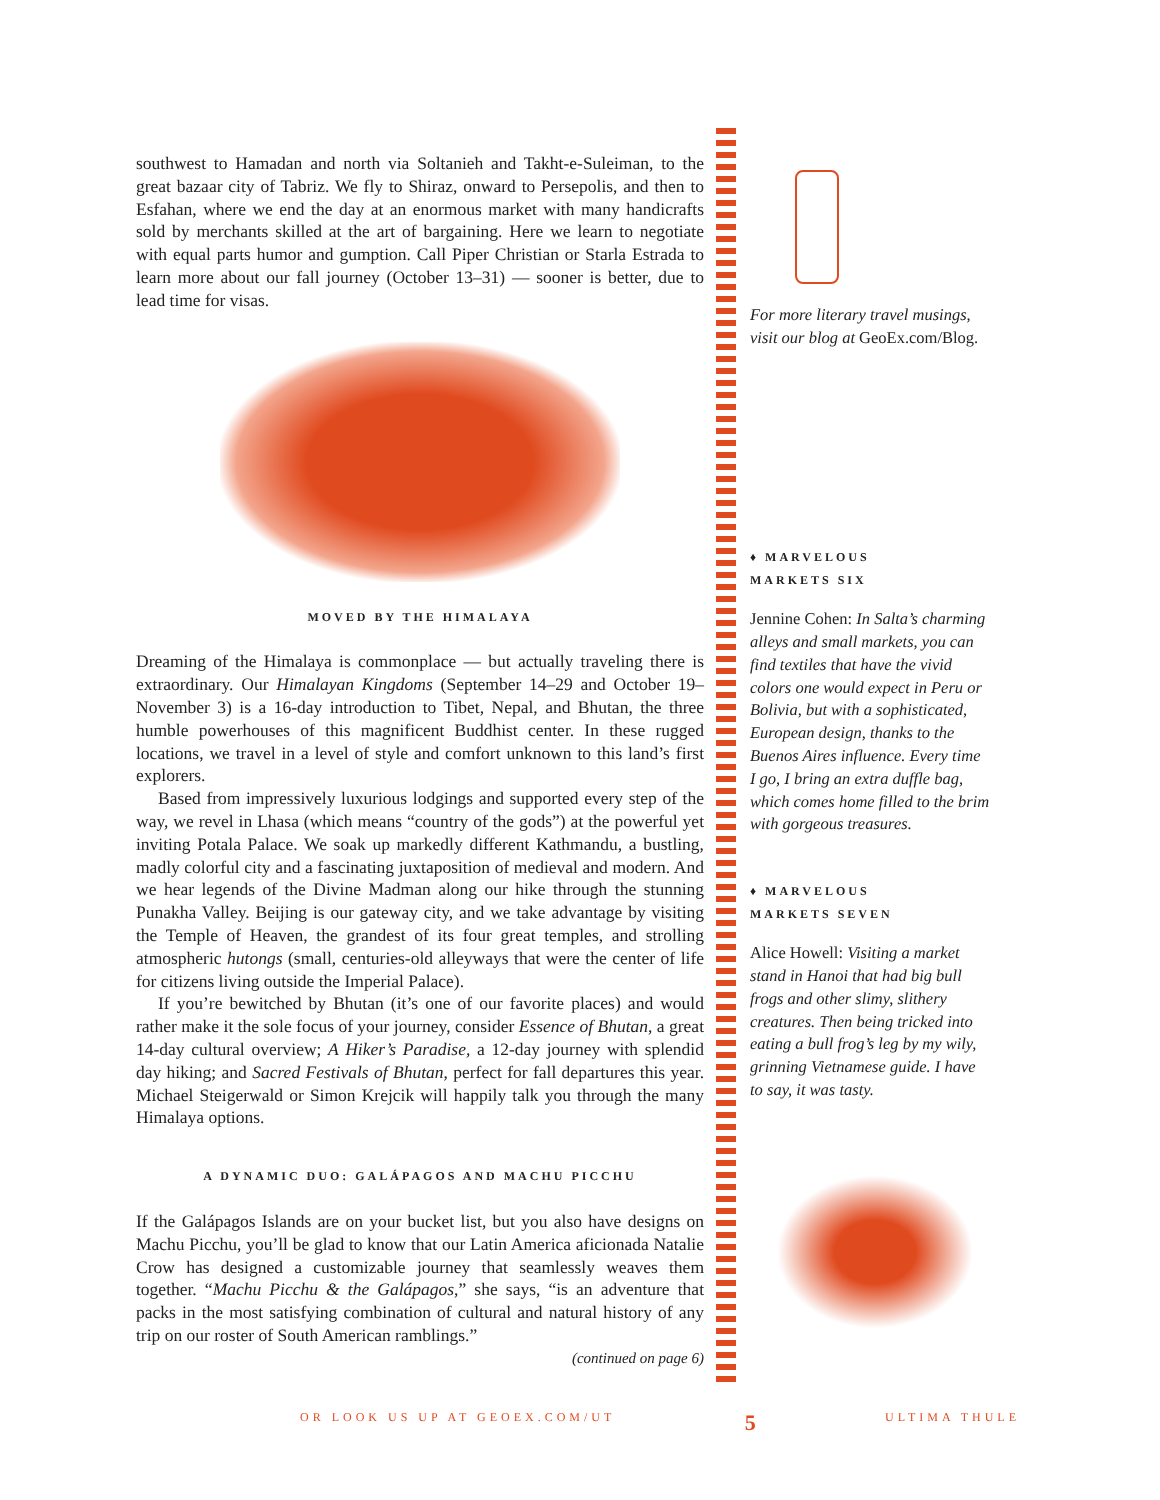southwest to Hamadan and north via Soltanieh and Takht-e-Suleiman, to the great bazaar city of Tabriz. We fly to Shiraz, onward to Persepolis, and then to Esfahan, where we end the day at an enormous market with many handicrafts sold by merchants skilled at the art of bargaining. Here we learn to negotiate with equal parts humor and gumption. Call Piper Christian or Starla Estrada to learn more about our fall journey (October 13–31) — sooner is better, due to lead time for visas.
MOVED BY THE HIMALAYA
Dreaming of the Himalaya is commonplace — but actually traveling there is extraordinary. Our Himalayan Kingdoms (September 14–29 and October 19–November 3) is a 16-day introduction to Tibet, Nepal, and Bhutan, the three humble powerhouses of this magnificent Buddhist center. In these rugged locations, we travel in a level of style and comfort unknown to this land’s first explorers.
Based from impressively luxurious lodgings and supported every step of the way, we revel in Lhasa (which means “country of the gods”) at the powerful yet inviting Potala Palace. We soak up markedly different Kathmandu, a bustling, madly colorful city and a fascinating juxtaposition of medieval and modern. And we hear legends of the Divine Madman along our hike through the stunning Punakha Valley. Beijing is our gateway city, and we take advantage by visiting the Temple of Heaven, the grandest of its four great temples, and strolling atmospheric hutongs (small, centuries-old alleyways that were the center of life for citizens living outside the Imperial Palace).
If you’re bewitched by Bhutan (it’s one of our favorite places) and would rather make it the sole focus of your journey, consider Essence of Bhutan, a great 14-day cultural overview; A Hiker’s Paradise, a 12-day journey with splendid day hiking; and Sacred Festivals of Bhutan, perfect for fall departures this year. Michael Steigerwald or Simon Krejcik will happily talk you through the many Himalaya options.
A DYNAMIC DUO: GALÁPAGOS AND MACHU PICCHU
If the Galápagos Islands are on your bucket list, but you also have designs on Machu Picchu, you’ll be glad to know that our Latin America aficionada Natalie Crow has designed a customizable journey that seamlessly weaves them together. “Machu Picchu & the Galápagos,” she says, “is an adventure that packs in the most satisfying combination of cultural and natural history of any trip on our roster of South American ramblings.”
(continued on page 6)
For more literary travel musings, visit our blog at GeoEx.com/Blog.
♦ MARVELOUS
MARKETS SIX
Jennine Cohen: In Salta’s charming alleys and small markets, you can find textiles that have the vivid colors one would expect in Peru or Bolivia, but with a sophisticated, European design, thanks to the Buenos Aires influence. Every time I go, I bring an extra duffle bag, which comes home filled to the brim with gorgeous treasures.
♦ MARVELOUS
MARKETS SEVEN
Alice Howell: Visiting a market stand in Hanoi that had big bull frogs and other slimy, slithery creatures. Then being tricked into eating a bull frog’s leg by my wily, grinning Vietnamese guide. I have to say, it was tasty.
OR LOOK US UP AT GEOEX.COM/UT 5 ULTIMA THULE